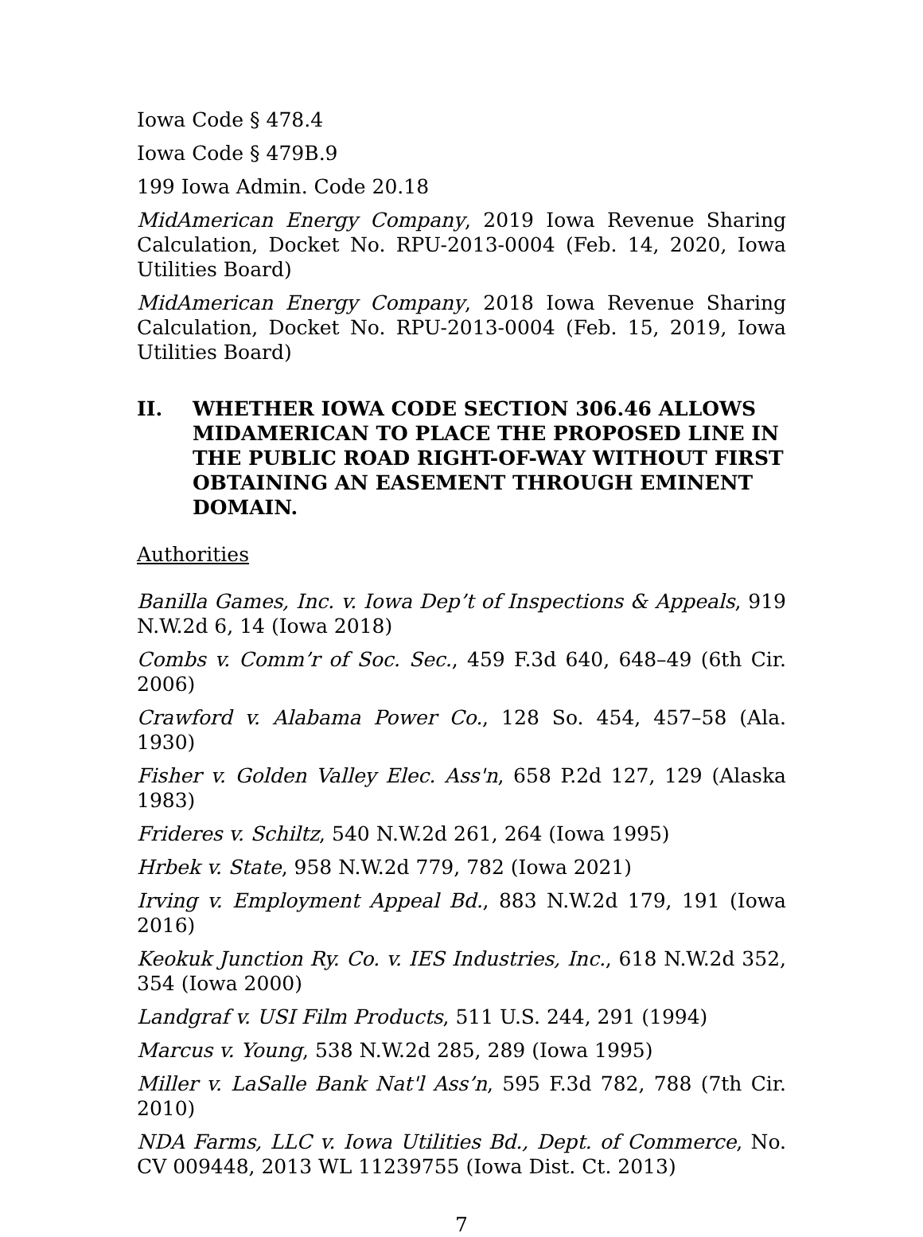Iowa Code § 478.4
Iowa Code § 479B.9
199 Iowa Admin. Code 20.18
MidAmerican Energy Company, 2019 Iowa Revenue Sharing Calculation, Docket No. RPU-2013-0004 (Feb. 14, 2020, Iowa Utilities Board)
MidAmerican Energy Company, 2018 Iowa Revenue Sharing Calculation, Docket No. RPU-2013-0004 (Feb. 15, 2019, Iowa Utilities Board)
II. WHETHER IOWA CODE SECTION 306.46 ALLOWS MIDAMERICAN TO PLACE THE PROPOSED LINE IN THE PUBLIC ROAD RIGHT-OF-WAY WITHOUT FIRST OBTAINING AN EASEMENT THROUGH EMINENT DOMAIN.
Authorities
Banilla Games, Inc. v. Iowa Dep’t of Inspections & Appeals, 919 N.W.2d 6, 14 (Iowa 2018)
Combs v. Comm’r of Soc. Sec., 459 F.3d 640, 648–49 (6th Cir. 2006)
Crawford v. Alabama Power Co., 128 So. 454, 457–58 (Ala. 1930)
Fisher v. Golden Valley Elec. Ass'n, 658 P.2d 127, 129 (Alaska 1983)
Frideres v. Schiltz, 540 N.W.2d 261, 264 (Iowa 1995)
Hrbek v. State, 958 N.W.2d 779, 782 (Iowa 2021)
Irving v. Employment Appeal Bd., 883 N.W.2d 179, 191 (Iowa 2016)
Keokuk Junction Ry. Co. v. IES Industries, Inc., 618 N.W.2d 352, 354 (Iowa 2000)
Landgraf v. USI Film Products, 511 U.S. 244, 291 (1994)
Marcus v. Young, 538 N.W.2d 285, 289 (Iowa 1995)
Miller v. LaSalle Bank Nat'l Ass’n, 595 F.3d 782, 788 (7th Cir. 2010)
NDA Farms, LLC v. Iowa Utilities Bd., Dept. of Commerce, No. CV 009448, 2013 WL 11239755 (Iowa Dist. Ct. 2013)
7